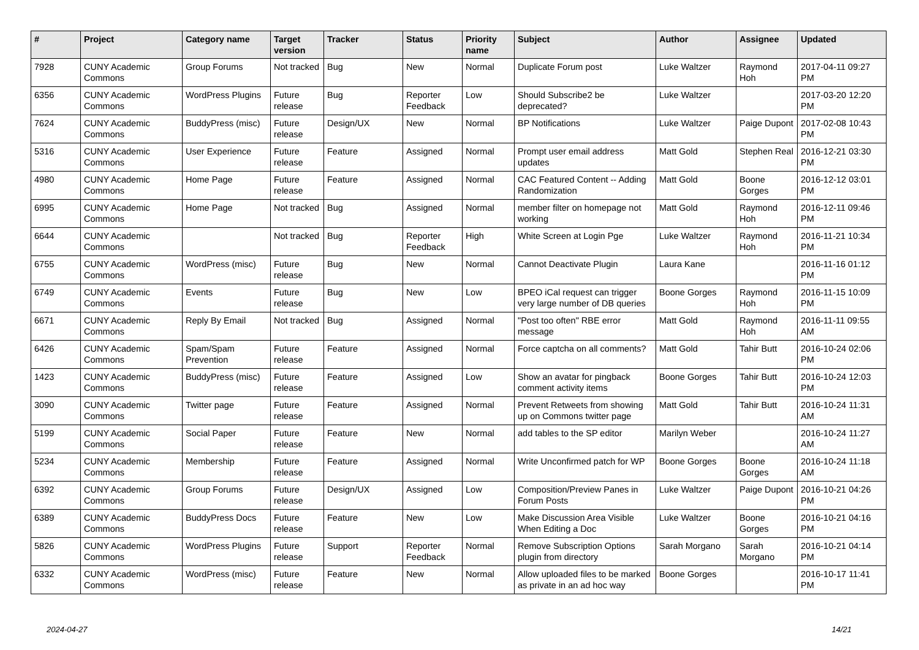| # | Project | Category name | Target version | Tracker | Status | Priority name | Subject | Author | Assignee | Updated |
| --- | --- | --- | --- | --- | --- | --- | --- | --- | --- | --- |
| 7928 | CUNY Academic Commons | Group Forums | Not tracked | Bug | New | Normal | Duplicate Forum post | Luke Waltzer | Raymond Hoh | 2017-04-11 09:27 PM |
| 6356 | CUNY Academic Commons | WordPress Plugins | Future release | Bug | Reporter Feedback | Low | Should Subscribe2 be deprecated? | Luke Waltzer | | 2017-03-20 12:20 PM |
| 7624 | CUNY Academic Commons | BuddyPress (misc) | Future release | Design/UX | New | Normal | BP Notifications | Luke Waltzer | Paige Dupont | 2017-02-08 10:43 PM |
| 5316 | CUNY Academic Commons | User Experience | Future release | Feature | Assigned | Normal | Prompt user email address updates | Matt Gold | Stephen Real | 2016-12-21 03:30 PM |
| 4980 | CUNY Academic Commons | Home Page | Future release | Feature | Assigned | Normal | CAC Featured Content -- Adding Randomization | Matt Gold | Boone Gorges | 2016-12-12 03:01 PM |
| 6995 | CUNY Academic Commons | Home Page | Not tracked | Bug | Assigned | Normal | member filter on homepage not working | Matt Gold | Raymond Hoh | 2016-12-11 09:46 PM |
| 6644 | CUNY Academic Commons | | Not tracked | Bug | Reporter Feedback | High | White Screen at Login Pge | Luke Waltzer | Raymond Hoh | 2016-11-21 10:34 PM |
| 6755 | CUNY Academic Commons | WordPress (misc) | Future release | Bug | New | Normal | Cannot Deactivate Plugin | Laura Kane | | 2016-11-16 01:12 PM |
| 6749 | CUNY Academic Commons | Events | Future release | Bug | New | Low | BPEO iCal request can trigger very large number of DB queries | Boone Gorges | Raymond Hoh | 2016-11-15 10:09 PM |
| 6671 | CUNY Academic Commons | Reply By Email | Not tracked | Bug | Assigned | Normal | "Post too often" RBE error message | Matt Gold | Raymond Hoh | 2016-11-11 09:55 AM |
| 6426 | CUNY Academic Commons | Spam/Spam Prevention | Future release | Feature | Assigned | Normal | Force captcha on all comments? | Matt Gold | Tahir Butt | 2016-10-24 02:06 PM |
| 1423 | CUNY Academic Commons | BuddyPress (misc) | Future release | Feature | Assigned | Low | Show an avatar for pingback comment activity items | Boone Gorges | Tahir Butt | 2016-10-24 12:03 PM |
| 3090 | CUNY Academic Commons | Twitter page | Future release | Feature | Assigned | Normal | Prevent Retweets from showing up on Commons twitter page | Matt Gold | Tahir Butt | 2016-10-24 11:31 AM |
| 5199 | CUNY Academic Commons | Social Paper | Future release | Feature | New | Normal | add tables to the SP editor | Marilyn Weber | | 2016-10-24 11:27 AM |
| 5234 | CUNY Academic Commons | Membership | Future release | Feature | Assigned | Normal | Write Unconfirmed patch for WP | Boone Gorges | Boone Gorges | 2016-10-24 11:18 AM |
| 6392 | CUNY Academic Commons | Group Forums | Future release | Design/UX | Assigned | Low | Composition/Preview Panes in Forum Posts | Luke Waltzer | Paige Dupont | 2016-10-21 04:26 PM |
| 6389 | CUNY Academic Commons | BuddyPress Docs | Future release | Feature | New | Low | Make Discussion Area Visible When Editing a Doc | Luke Waltzer | Boone Gorges | 2016-10-21 04:16 PM |
| 5826 | CUNY Academic Commons | WordPress Plugins | Future release | Support | Reporter Feedback | Normal | Remove Subscription Options plugin from directory | Sarah Morgano | Sarah Morgano | 2016-10-21 04:14 PM |
| 6332 | CUNY Academic Commons | WordPress (misc) | Future release | Feature | New | Normal | Allow uploaded files to be marked as private in an ad hoc way | Boone Gorges | | 2016-10-17 11:41 PM |
2024-04-27 14/21